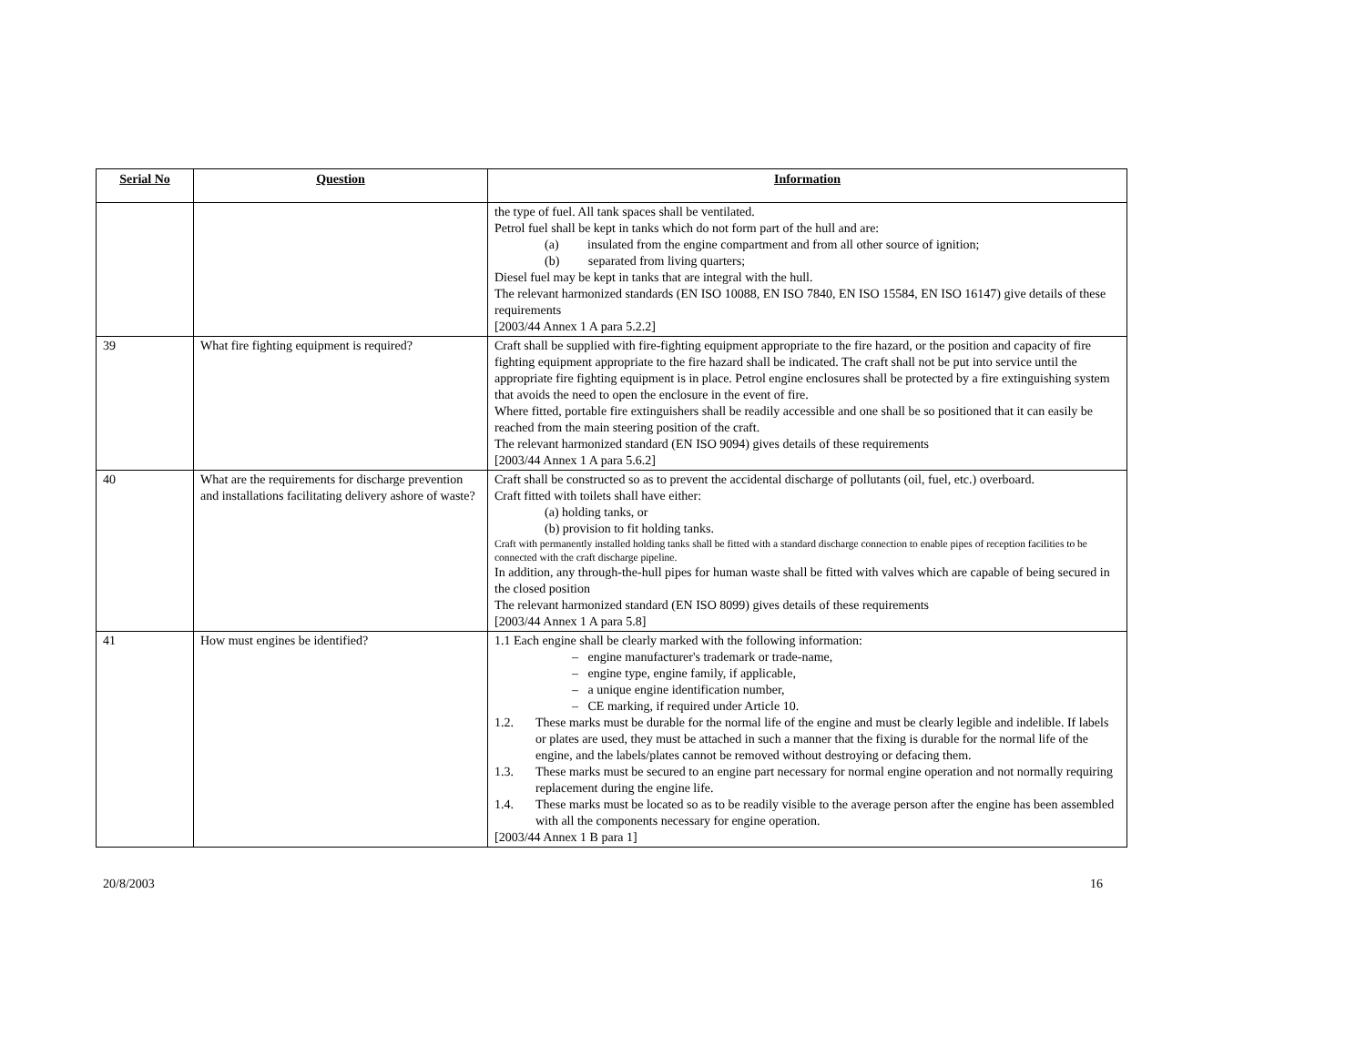| Serial No | Question | Information |
| --- | --- | --- |
| | | the type of fuel. All tank spaces shall be ventilated. Petrol fuel shall be kept in tanks which do not form part of the hull and are: (a) insulated from the engine compartment and from all other source of ignition; (b) separated from living quarters; Diesel fuel may be kept in tanks that are integral with the hull. The relevant harmonized standards (EN ISO 10088, EN ISO 7840, EN ISO 15584, EN ISO 16147) give details of these requirements [2003/44 Annex 1 A para 5.2.2] |
| 39 | What fire fighting equipment is required? | Craft shall be supplied with fire-fighting equipment appropriate to the fire hazard, or the position and capacity of fire fighting equipment appropriate to the fire hazard shall be indicated. The craft shall not be put into service until the appropriate fire fighting equipment is in place. Petrol engine enclosures shall be protected by a fire extinguishing system that avoids the need to open the enclosure in the event of fire. Where fitted, portable fire extinguishers shall be readily accessible and one shall be so positioned that it can easily be reached from the main steering position of the craft. The relevant harmonized standard (EN ISO 9094) gives details of these requirements [2003/44 Annex 1 A para 5.6.2] |
| 40 | What are the requirements for discharge prevention and installations facilitating delivery ashore of waste? | Craft shall be constructed so as to prevent the accidental discharge of pollutants (oil, fuel, etc.) overboard. Craft fitted with toilets shall have either: (a) holding tanks, or (b) provision to fit holding tanks. Craft with permanently installed holding tanks shall be fitted with a standard discharge connection to enable pipes of reception facilities to be connected with the craft discharge pipeline. In addition, any through-the-hull pipes for human waste shall be fitted with valves which are capable of being secured in the closed position The relevant harmonized standard (EN ISO 8099) gives details of these requirements [2003/44 Annex 1 A para 5.8] |
| 41 | How must engines be identified? | 1.1 Each engine shall be clearly marked with the following information: – engine manufacturer's trademark or trade-name, – engine type, engine family, if applicable, – a unique engine identification number, – CE marking, if required under Article 10. 1.2. These marks must be durable for the normal life of the engine and must be clearly legible and indelible. If labels or plates are used, they must be attached in such a manner that the fixing is durable for the normal life of the engine, and the labels/plates cannot be removed without destroying or defacing them. 1.3. These marks must be secured to an engine part necessary for normal engine operation and not normally requiring replacement during the engine life. 1.4. These marks must be located so as to be readily visible to the average person after the engine has been assembled with all the components necessary for engine operation. [2003/44 Annex 1 B para 1] |
20/8/2003 16